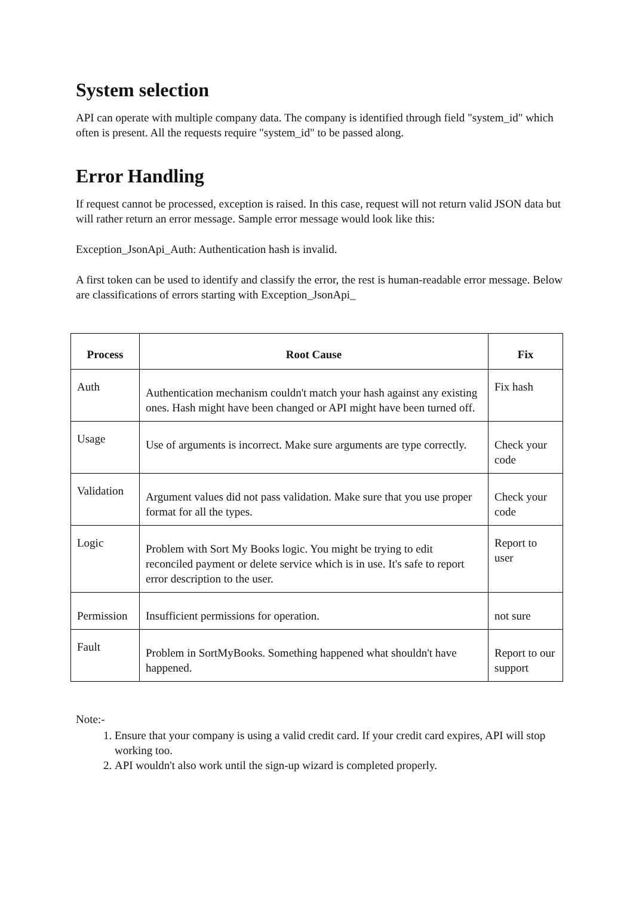System selection
API can operate with multiple company data. The company is identified through field "system_id" which often is present. All the requests require "system_id" to be passed along.
Error Handling
If request cannot be processed, exception is raised. In this case, request will not return valid JSON data but will rather return an error message. Sample error message would look like this:
Exception_JsonApi_Auth: Authentication hash is invalid.
A first token can be used to identify and classify the error, the rest is human-readable error message. Below are classifications of errors starting with Exception_JsonApi_
| Process | Root Cause | Fix |
| --- | --- | --- |
| Auth | Authentication mechanism couldn't match your hash against any existing ones. Hash might have been changed or API might have been turned off. | Fix hash |
| Usage | Use of arguments is incorrect. Make sure arguments are type correctly. | Check your code |
| Validation | Argument values did not pass validation. Make sure that you use proper format for all the types. | Check your code |
| Logic | Problem with Sort My Books logic. You might be trying to edit reconciled payment or delete service which is in use. It's safe to report error description to the user. | Report to user |
| Permission | Insufficient permissions for operation. | not sure |
| Fault | Problem in SortMyBooks. Something happened what shouldn't have happened. | Report to our support |
Note:-
1. Ensure that your company is using a valid credit card. If your credit card expires, API will stop working too.
2. API wouldn't also work until the sign-up wizard is completed properly.